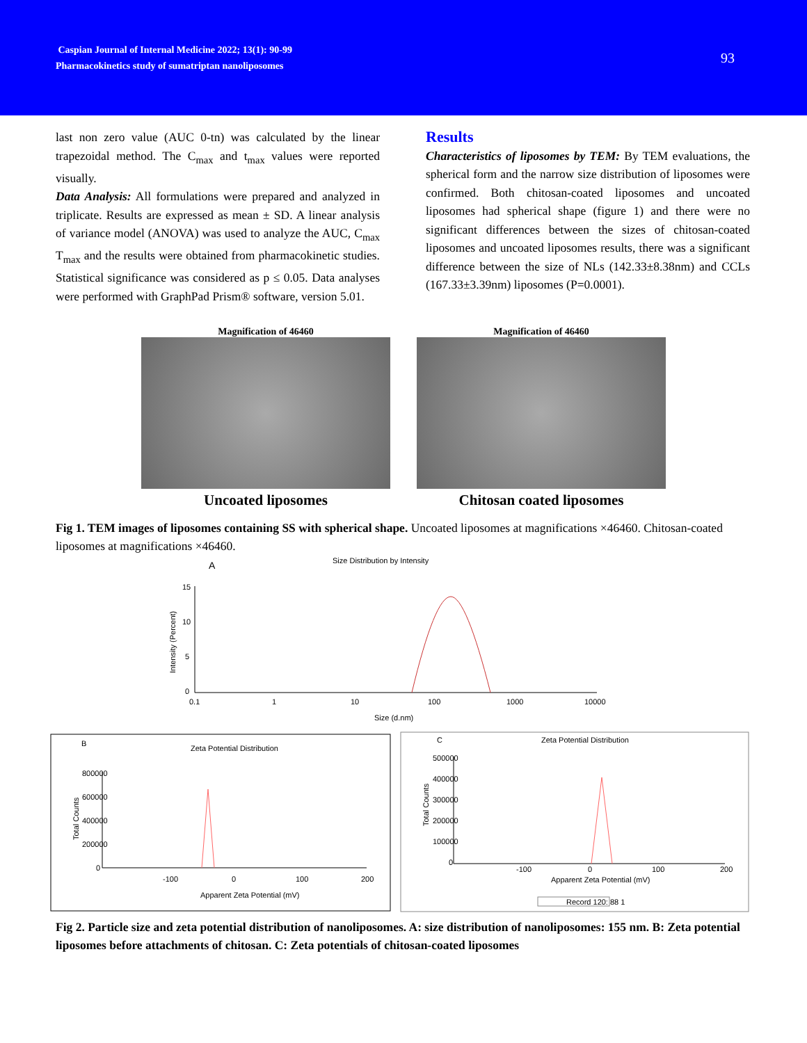Caspian Journal of Internal Medicine 2022; 13(1): 90-99
Pharmacokinetics study of sumatriptan nanoliposomes
93
last non zero value (AUC 0-tn) was calculated by the linear trapezoidal method. The C<sub>max</sub> and t<sub>max</sub> values were reported visually.
Data Analysis: All formulations were prepared and analyzed in triplicate. Results are expressed as mean ± SD. A linear analysis of variance model (ANOVA) was used to analyze the AUC, C<sub>max</sub> T<sub>max</sub> and the results were obtained from pharmacokinetic studies. Statistical significance was considered as p ≤ 0.05. Data analyses were performed with GraphPad Prism® software, version 5.01.
Results
Characteristics of liposomes by TEM: By TEM evaluations, the spherical form and the narrow size distribution of liposomes were confirmed. Both chitosan-coated liposomes and uncoated liposomes had spherical shape (figure 1) and there were no significant differences between the sizes of chitosan-coated liposomes and uncoated liposomes results, there was a significant difference between the size of NLs (142.33±8.38nm) and CCLs (167.33±3.39nm) liposomes (P=0.0001).
Magnification of 46460
Uncoated liposomes
Magnification of 46460
Chitosan coated liposomes
Fig 1. TEM images of liposomes containing SS with spherical shape. Uncoated liposomes at magnifications ×46460. Chitosan-coated liposomes at magnifications ×46460.
A
Size Distribution by Intensity
15
10
5
0
0.1
1
10
100
1000
10000
Size (d.nm)
Intensity (Percent)
B
Zeta Potential Distribution
800000
600000
400000
200000
0
-100
0
100
200
Apparent Zeta Potential (mV)
Total Counts
C
Zeta Potential Distribution
500000
400000
300000
200000
100000
0
-100
0
100
200
Apparent Zeta Potential (mV)
Total Counts
Record 120: 88 1
Fig 2. Particle size and zeta potential distribution of nanoliposomes. A: size distribution of nanoliposomes: 155 nm. B: Zeta potential liposomes before attachments of chitosan. C: Zeta potentials of chitosan-coated liposomes